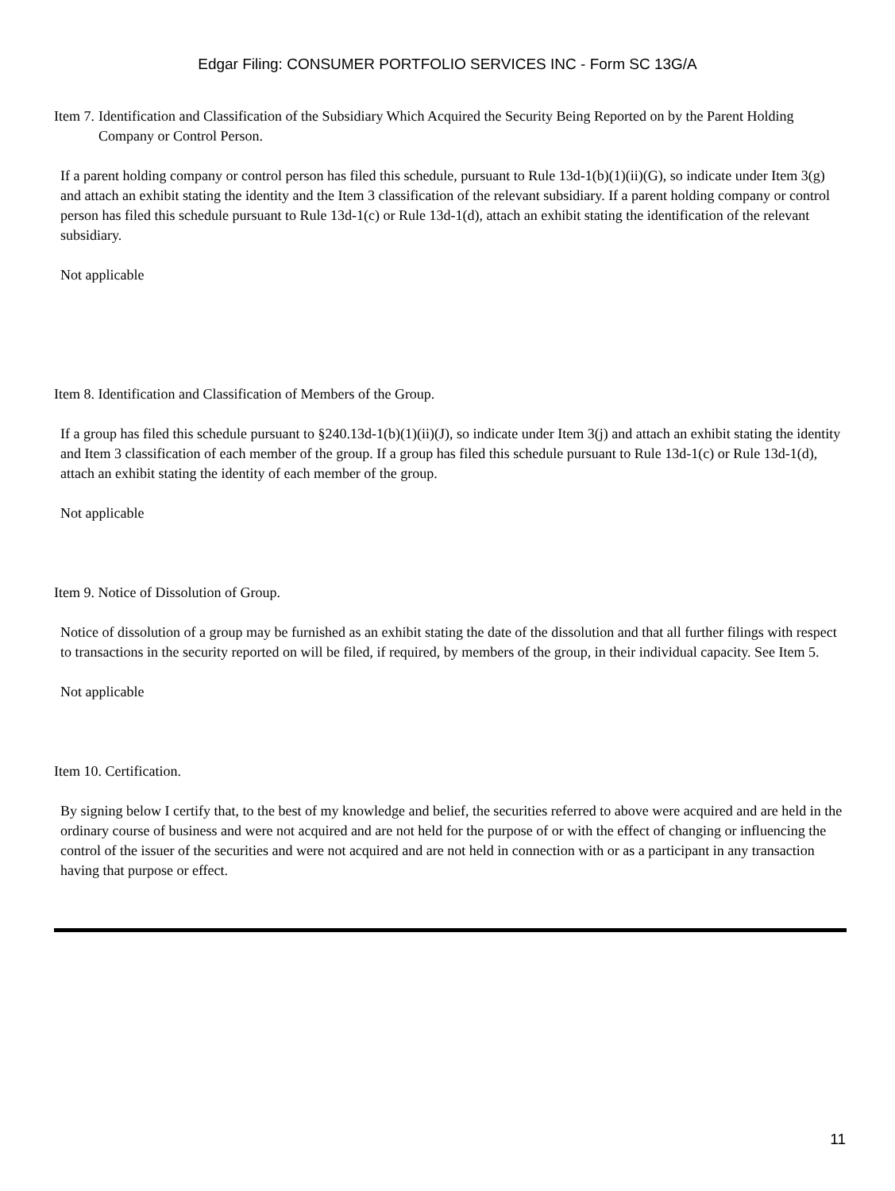Edgar Filing: CONSUMER PORTFOLIO SERVICES INC - Form SC 13G/A
Item 7.
Identification and Classification of the Subsidiary Which Acquired the Security Being Reported on by the Parent Holding Company or Control Person.
If a parent holding company or control person has filed this schedule, pursuant to Rule 13d-1(b)(1)(ii)(G), so indicate under Item 3(g) and attach an exhibit stating the identity and the Item 3 classification of the relevant subsidiary. If a parent holding company or control person has filed this schedule pursuant to Rule 13d-1(c) or Rule 13d-1(d), attach an exhibit stating the identification of the relevant subsidiary.
Not applicable
Item 8. Identification and Classification of Members of the Group.
If a group has filed this schedule pursuant to §240.13d-1(b)(1)(ii)(J), so indicate under Item 3(j) and attach an exhibit stating the identity and Item 3 classification of each member of the group. If a group has filed this schedule pursuant to Rule 13d-1(c) or Rule 13d-1(d), attach an exhibit stating the identity of each member of the group.
Not applicable
Item 9. Notice of Dissolution of Group.
Notice of dissolution of a group may be furnished as an exhibit stating the date of the dissolution and that all further filings with respect to transactions in the security reported on will be filed, if required, by members of the group, in their individual capacity. See Item 5.
Not applicable
Item 10. Certification.
By signing below I certify that, to the best of my knowledge and belief, the securities referred to above were acquired and are held in the ordinary course of business and were not acquired and are not held for the purpose of or with the effect of changing or influencing the control of the issuer of the securities and were not acquired and are not held in connection with or as a participant in any transaction having that purpose or effect.
11